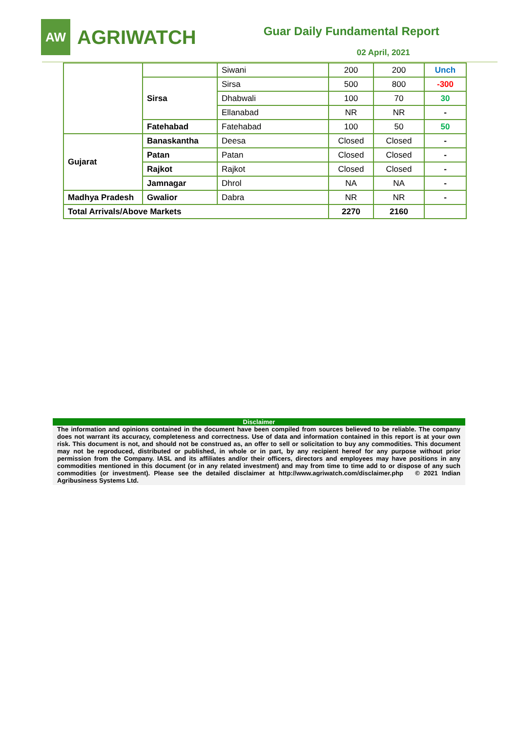AW
AGRIWATCH
Guar Daily Fundamental Report
02 April, 2021
| | | Siwani | 200 | 200 | Unch |
| | Sirsa | Sirsa | 500 | 800 | -300 |
| | | Dhabwali | 100 | 70 | 30 |
| | | Ellanabad | NR | NR | - |
| | Fatehabad | Fatehabad | 100 | 50 | 50 |
| Gujarat | Banaskantha | Deesa | Closed | Closed | - |
| | Patan | Patan | Closed | Closed | - |
| | Rajkot | Rajkot | Closed | Closed | - |
| | Jamnagar | Dhrol | NA | NA | - |
| Madhya Pradesh | Gwalior | Dabra | NR | NR | - |
| Total Arrivals/Above Markets | | | 2270 | 2160 | |
Disclaimer
The information and opinions contained in the document have been compiled from sources believed to be reliable. The company does not warrant its accuracy, completeness and correctness. Use of data and information contained in this report is at your own risk. This document is not, and should not be construed as, an offer to sell or solicitation to buy any commodities. This document may not be reproduced, distributed or published, in whole or in part, by any recipient hereof for any purpose without prior permission from the Company. IASL and its affiliates and/or their officers, directors and employees may have positions in any commodities mentioned in this document (or in any related investment) and may from time to time add to or dispose of any such commodities (or investment). Please see the detailed disclaimer at http://www.agriwatch.com/disclaimer.php © 2021 Indian Agribusiness Systems Ltd.